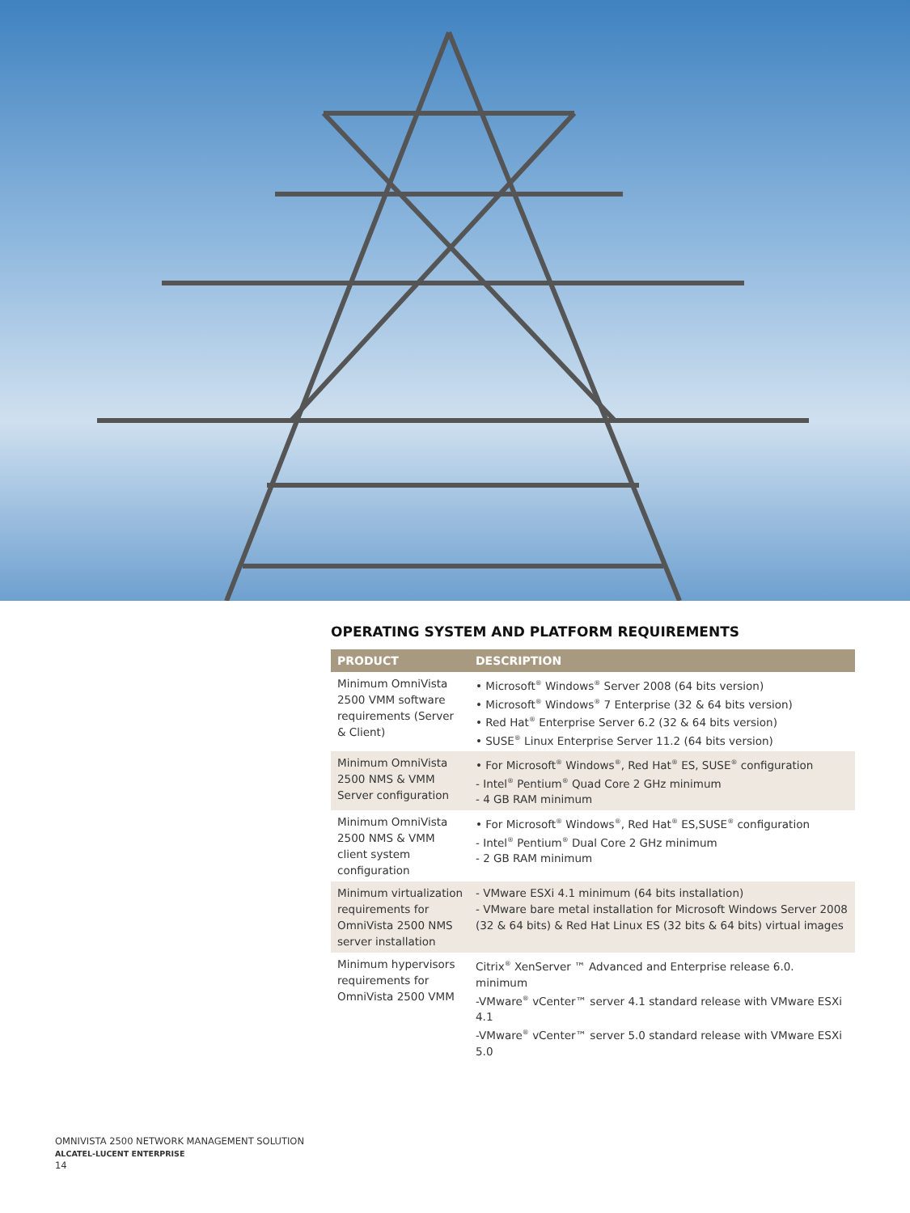OPERATING SYSTEM AND PLATFORM REQUIREMENTS
| PRODUCT | DESCRIPTION |
| --- | --- |
| Minimum OmniVista 2500 VMM software requirements (Server & Client) | • Microsoft<sup>®</sup> Windows<sup>®</sup> Server 2008 (64 bits version) • Microsoft<sup>®</sup> Windows<sup>®</sup> 7 Enterprise (32 & 64 bits version) • Red Hat<sup>®</sup> Enterprise Server 6.2 (32 & 64 bits version) • SUSE<sup>®</sup> Linux Enterprise Server 11.2 (64 bits version) |
| Minimum OmniVista 2500 NMS & VMM Server configuration | • For Microsoft<sup>®</sup> Windows<sup>®</sup>, Red Hat<sup>®</sup> ES, SUSE<sup>®</sup> configuration - Intel<sup>®</sup> Pentium<sup>®</sup> Quad Core 2 GHz minimum - 4 GB RAM minimum |
| Minimum OmniVista 2500 NMS & VMM client system configuration | • For Microsoft<sup>®</sup> Windows<sup>®</sup>, Red Hat<sup>®</sup> ES,SUSE<sup>®</sup> configuration - Intel<sup>®</sup> Pentium<sup>®</sup> Dual Core 2 GHz minimum - 2 GB RAM minimum |
| Minimum virtualization requirements for OmniVista 2500 NMS server installation | - VMware ESXi 4.1 minimum (64 bits installation) - VMware bare metal installation for Microsoft Windows Server 2008 (32 & 64 bits) & Red Hat Linux ES (32 bits & 64 bits) virtual images |
| Minimum hypervisors requirements for OmniVista 2500 VMM | Citrix<sup>®</sup> XenServer ™ Advanced and Enterprise release 6.0. minimum -VMware<sup>®</sup> vCenter™ server 4.1 standard release with VMware ESXi 4.1 -VMware<sup>®</sup> vCenter™ server 5.0 standard release with VMware ESXi 5.0 |
OMNIVISTA 2500 NETWORK MANAGEMENT SOLUTION
ALCATEL-LUCENT ENTERPRISE
14